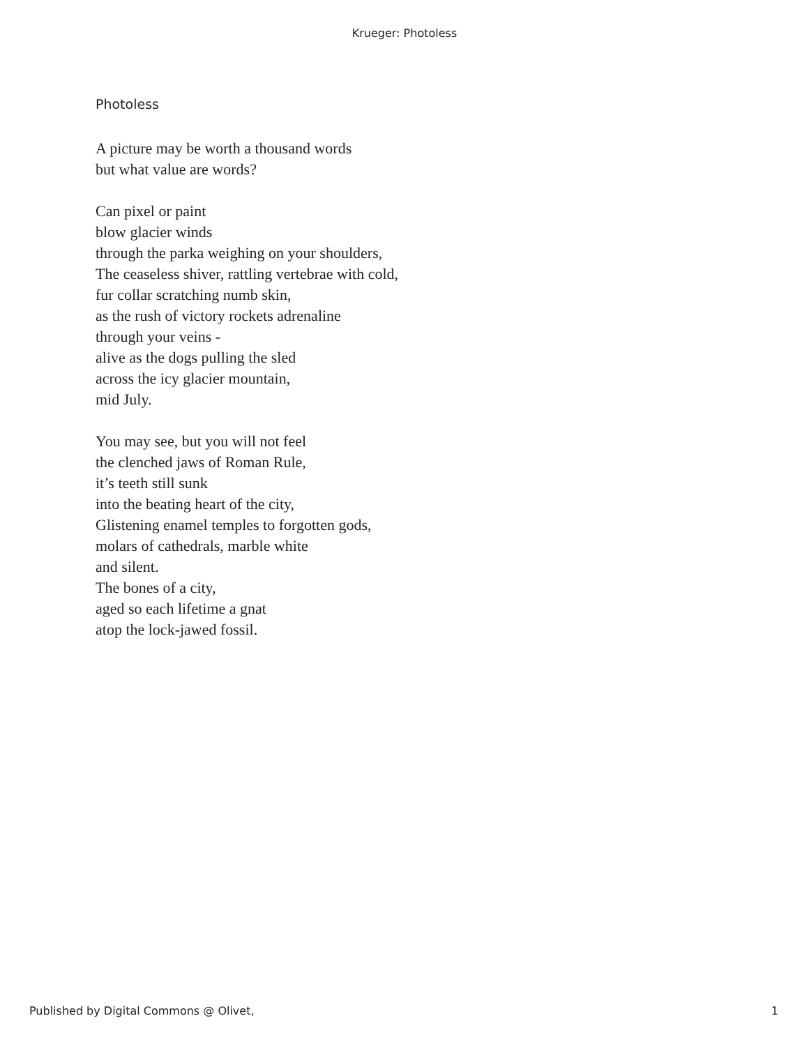Krueger: Photoless
Photoless
A picture may be worth a thousand words
but what value are words?
Can pixel or paint
blow glacier winds
through the parka weighing on your shoulders,
The ceaseless shiver, rattling vertebrae with cold,
fur collar scratching numb skin,
as the rush of victory rockets adrenaline
through your veins -
alive as the dogs pulling the sled
across the icy glacier mountain,
mid July.
You may see, but you will not feel
the clenched jaws of Roman Rule,
it’s teeth still sunk
into the beating heart of the city,
Glistening enamel temples to forgotten gods,
molars of cathedrals, marble white
and silent.
The bones of a city,
aged so each lifetime a gnat
atop the lock-jawed fossil.
Published by Digital Commons @ Olivet, 1